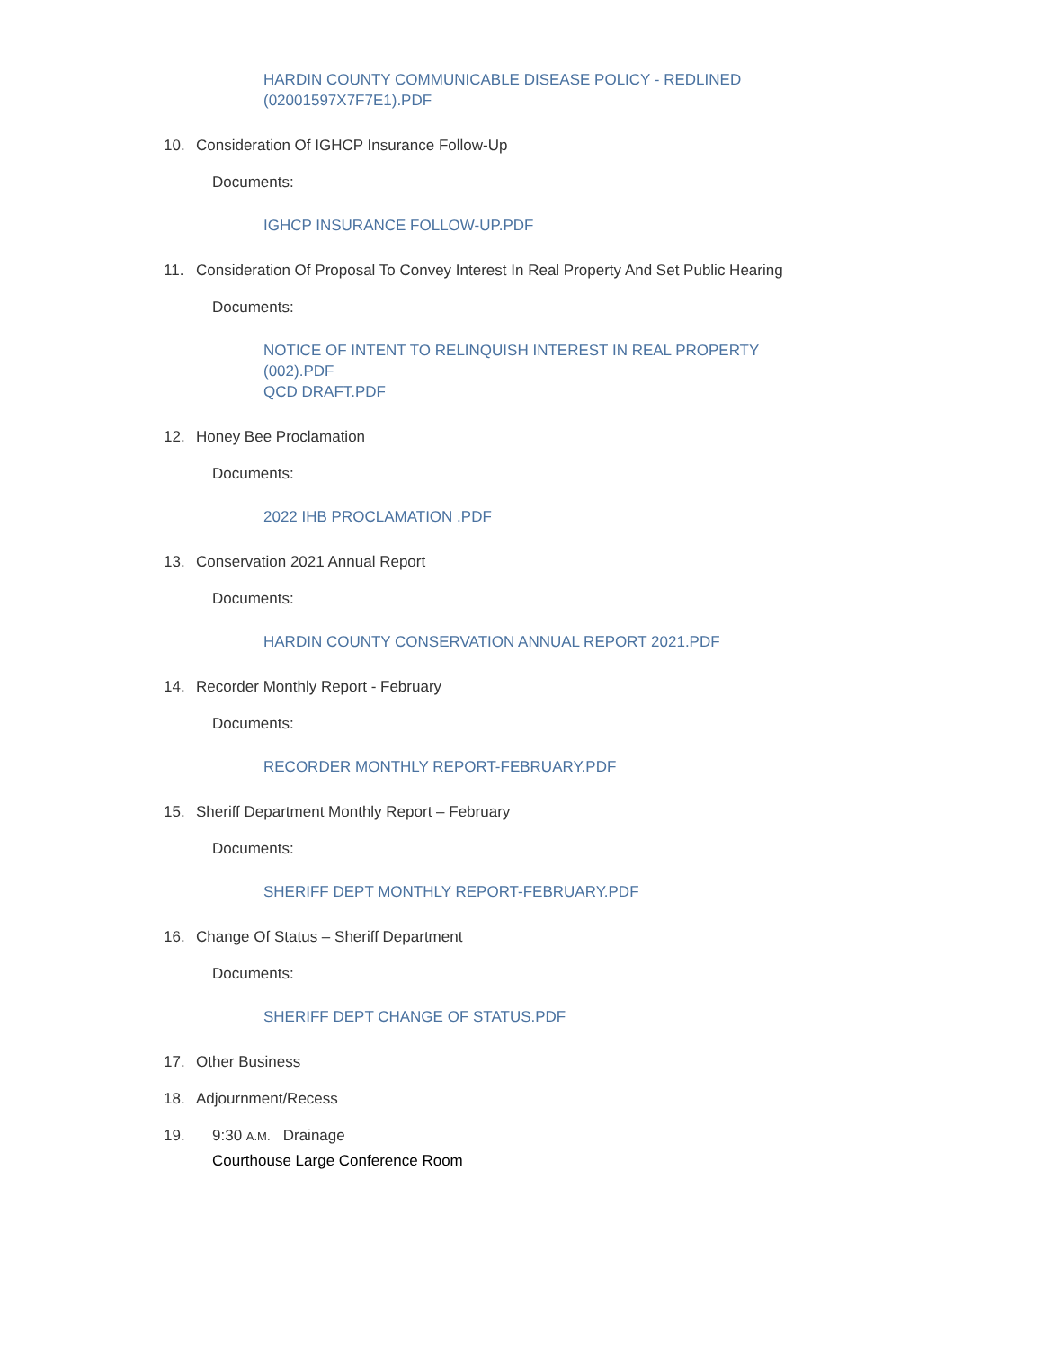HARDIN COUNTY COMMUNICABLE DISEASE POLICY - REDLINED (02001597X7F7E1).PDF
10. Consideration Of IGHCP Insurance Follow-Up
Documents:
IGHCP INSURANCE FOLLOW-UP.PDF
11. Consideration Of Proposal To Convey Interest In Real Property And Set Public Hearing
Documents:
NOTICE OF INTENT TO RELINQUISH INTEREST IN REAL PROPERTY (002).PDF
QCD DRAFT.PDF
12. Honey Bee Proclamation
Documents:
2022 IHB PROCLAMATION .PDF
13. Conservation 2021 Annual Report
Documents:
HARDIN COUNTY CONSERVATION ANNUAL REPORT 2021.PDF
14. Recorder Monthly Report - February
Documents:
RECORDER MONTHLY REPORT-FEBRUARY.PDF
15. Sheriff Department Monthly Report – February
Documents:
SHERIFF DEPT MONTHLY REPORT-FEBRUARY.PDF
16. Change Of Status – Sheriff Department
Documents:
SHERIFF DEPT CHANGE OF STATUS.PDF
17. Other Business
18. Adjournment/Recess
19. 9:30 A.M. Drainage
Courthouse Large Conference Room